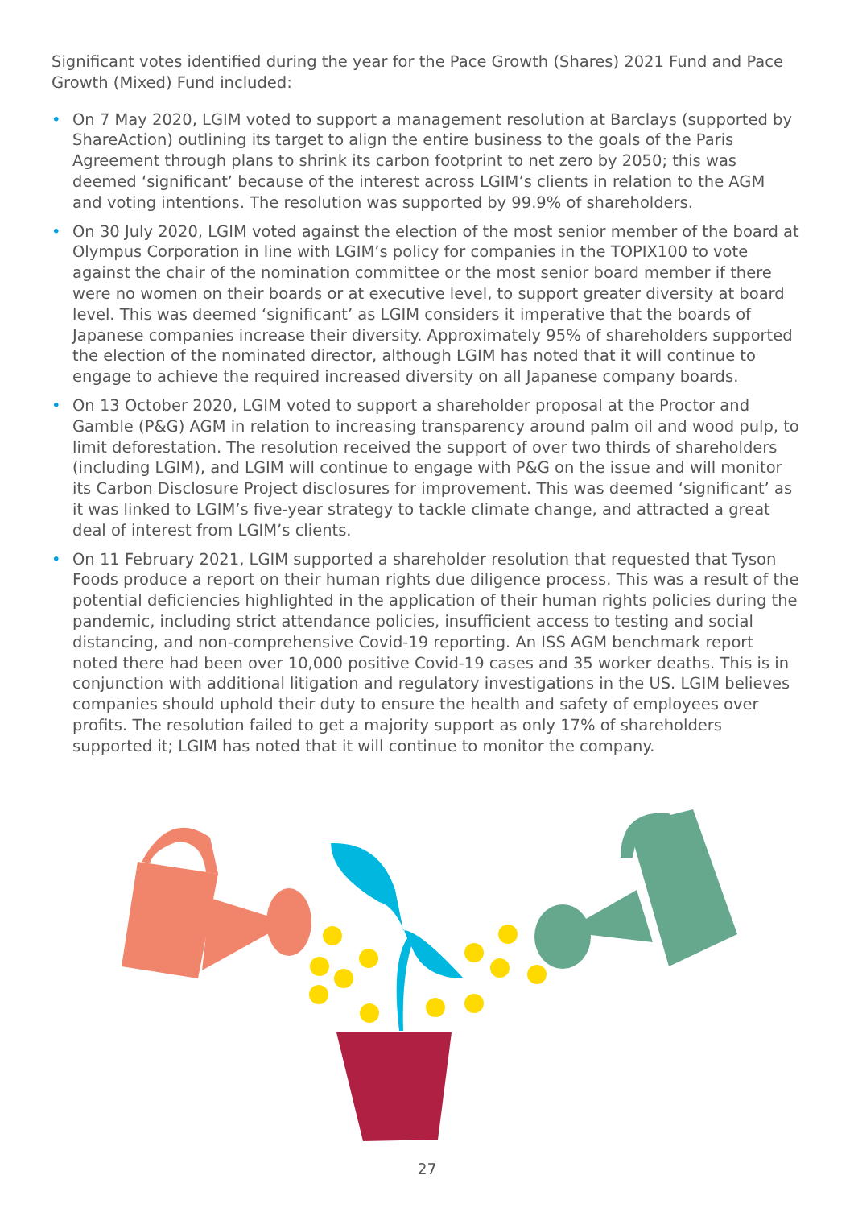Significant votes identified during the year for the Pace Growth (Shares) 2021 Fund and Pace Growth (Mixed) Fund included:
• On 7 May 2020, LGIM voted to support a management resolution at Barclays (supported by ShareAction) outlining its target to align the entire business to the goals of the Paris Agreement through plans to shrink its carbon footprint to net zero by 2050; this was deemed ‘significant’ because of the interest across LGIM’s clients in relation to the AGM and voting intentions. The resolution was supported by 99.9% of shareholders.
• On 30 July 2020, LGIM voted against the election of the most senior member of the board at Olympus Corporation in line with LGIM’s policy for companies in the TOPIX100 to vote against the chair of the nomination committee or the most senior board member if there were no women on their boards or at executive level, to support greater diversity at board level. This was deemed ‘significant’ as LGIM considers it imperative that the boards of Japanese companies increase their diversity. Approximately 95% of shareholders supported the election of the nominated director, although LGIM has noted that it will continue to engage to achieve the required increased diversity on all Japanese company boards.
• On 13 October 2020, LGIM voted to support a shareholder proposal at the Proctor and Gamble (P&G) AGM in relation to increasing transparency around palm oil and wood pulp, to limit deforestation. The resolution received the support of over two thirds of shareholders (including LGIM), and LGIM will continue to engage with P&G on the issue and will monitor its Carbon Disclosure Project disclosures for improvement. This was deemed ‘significant’ as it was linked to LGIM’s five-year strategy to tackle climate change, and attracted a great deal of interest from LGIM’s clients.
• On 11 February 2021, LGIM supported a shareholder resolution that requested that Tyson Foods produce a report on their human rights due diligence process. This was a result of the potential deficiencies highlighted in the application of their human rights policies during the pandemic, including strict attendance policies, insufficient access to testing and social distancing, and non-comprehensive Covid-19 reporting. An ISS AGM benchmark report noted there had been over 10,000 positive Covid-19 cases and 35 worker deaths. This is in conjunction with additional litigation and regulatory investigations in the US. LGIM believes companies should uphold their duty to ensure the health and safety of employees over profits. The resolution failed to get a majority support as only 17% of shareholders supported it; LGIM has noted that it will continue to monitor the company.
27